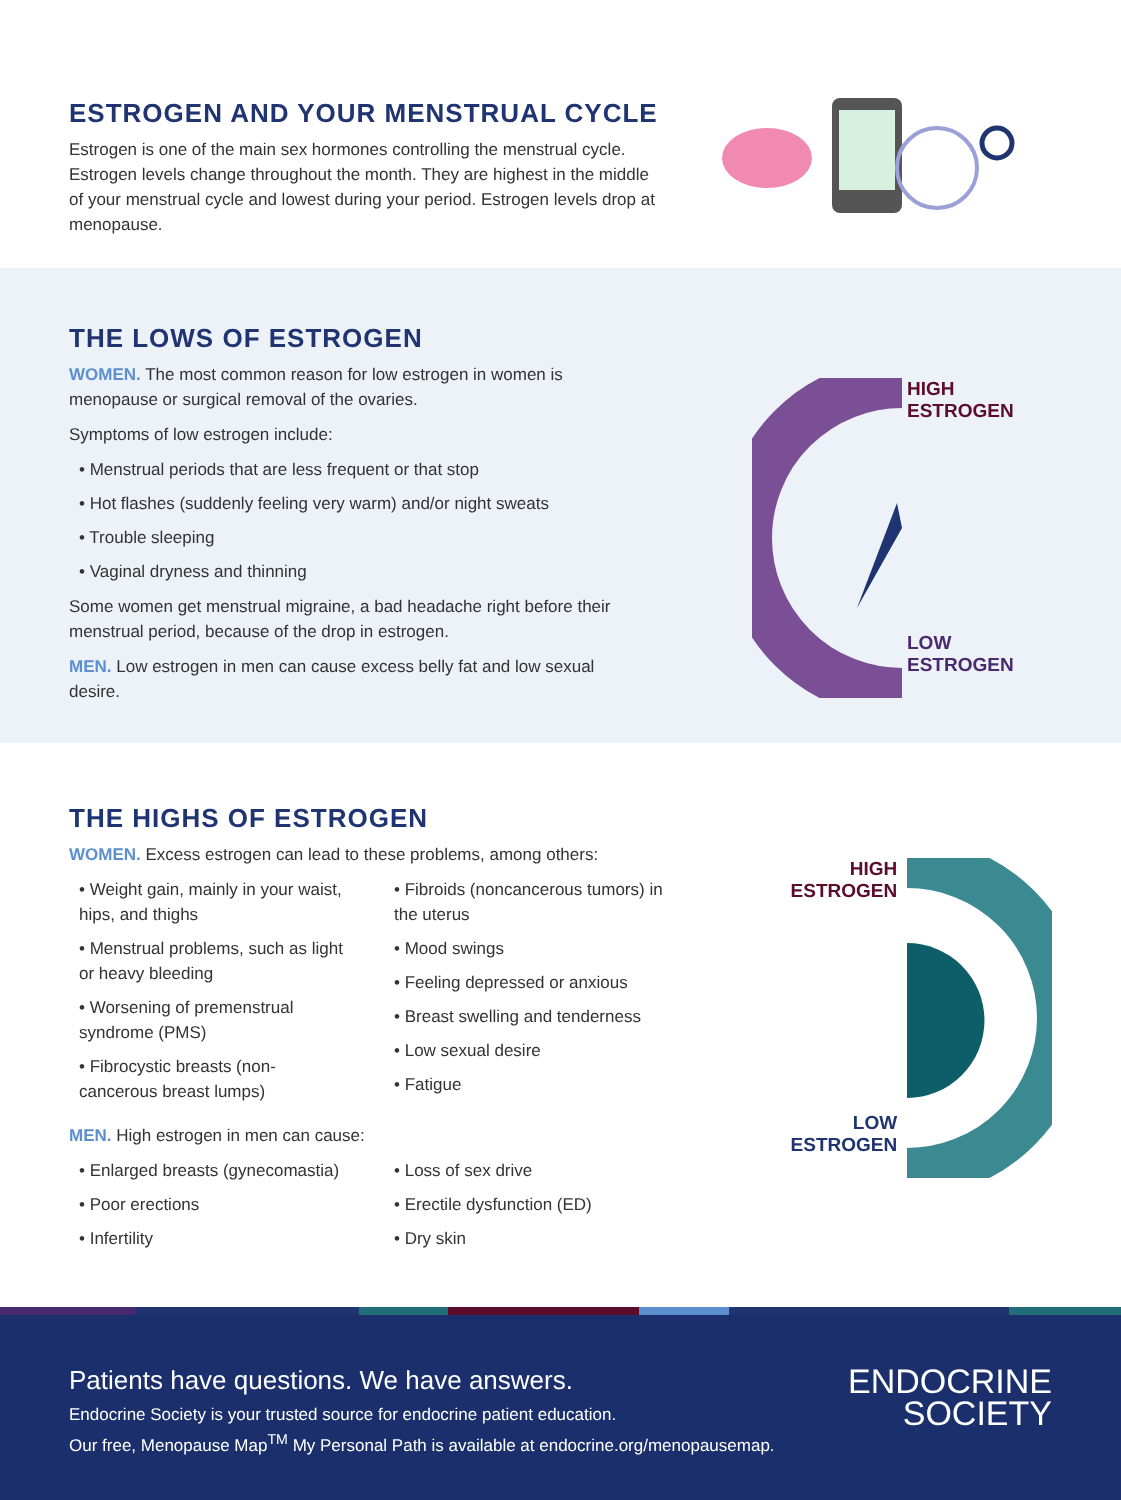ESTROGEN AND YOUR MENSTRUAL CYCLE
Estrogen is one of the main sex hormones controlling the menstrual cycle. Estrogen levels change throughout the month. They are highest in the middle of your menstrual cycle and lowest during your period. Estrogen levels drop at menopause.
THE LOWS OF ESTROGEN
WOMEN. The most common reason for low estrogen in women is menopause or surgical removal of the ovaries.
Symptoms of low estrogen include:
• Menstrual periods that are less frequent or that stop
• Hot flashes (suddenly feeling very warm) and/or night sweats
• Trouble sleeping
• Vaginal dryness and thinning
Some women get menstrual migraine, a bad headache right before their menstrual period, because of the drop in estrogen.
MEN. Low estrogen in men can cause excess belly fat and low sexual desire.
HIGH
ESTROGEN
LOW
ESTROGEN
THE HIGHS OF ESTROGEN
WOMEN. Excess estrogen can lead to these problems, among others:
• Weight gain, mainly in your waist, hips, and thighs
• Menstrual problems, such as light or heavy bleeding
• Worsening of premenstrual syndrome (PMS)
• Fibrocystic breasts (non-cancerous breast lumps)
• Fibroids (noncancerous tumors) in the uterus
• Mood swings
• Feeling depressed or anxious
• Breast swelling and tenderness
• Low sexual desire
• Fatigue
MEN. High estrogen in men can cause:
• Enlarged breasts (gynecomastia)
• Poor erections
• Infertility
• Loss of sex drive
• Erectile dysfunction (ED)
• Dry skin
HIGH
ESTROGEN
LOW
ESTROGEN
Patients have questions. We have answers.
Endocrine Society is your trusted source for endocrine patient education.
Our free, Menopause Map<sup>TM</sup> My Personal Path is available at endocrine.org/menopausemap.
ENDOCRINE
SOCIETY